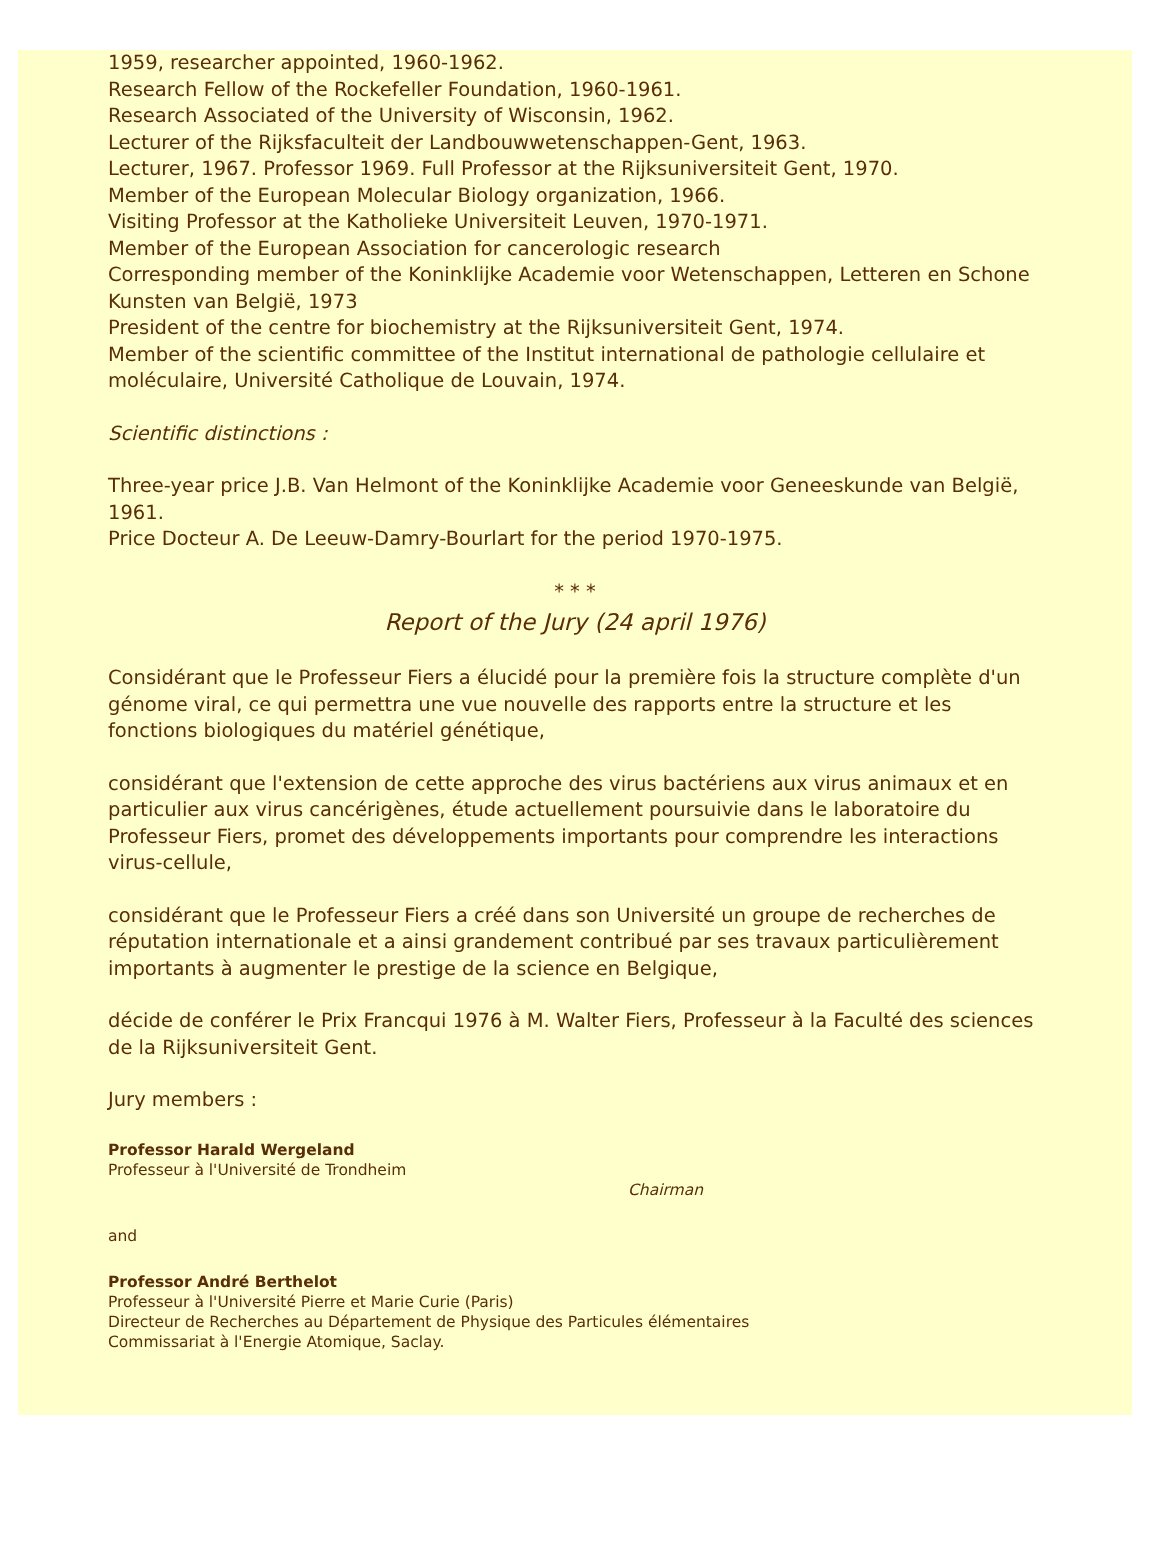1959, researcher appointed, 1960-1962.
Research Fellow of the Rockefeller Foundation, 1960-1961.
Research Associated of the University of Wisconsin, 1962.
Lecturer of the Rijksfaculteit der Landbouwwetenschappen-Gent, 1963.
Lecturer, 1967. Professor 1969. Full Professor at the Rijksuniversiteit Gent, 1970.
Member of the European Molecular Biology organization, 1966.
Visiting Professor at the Katholieke Universiteit Leuven, 1970-1971.
Member of the European Association for cancerologic research
Corresponding member of the Koninklijke Academie voor Wetenschappen, Letteren en Schone Kunsten van België, 1973
President of the centre for biochemistry at the Rijksuniversiteit Gent, 1974.
Member of the scientific committee of the Institut international de pathologie cellulaire et moléculaire, Université Catholique de Louvain, 1974.
Scientific distinctions :
Three-year price J.B. Van Helmont of the Koninklijke Academie voor Geneeskunde van België, 1961.
Price Docteur A. De Leeuw-Damry-Bourlart for the period 1970-1975.
* * *
Report of the Jury (24 april 1976)
Considérant que le Professeur Fiers a élucidé pour la première fois la structure complète d'un génome viral, ce qui permettra une vue nouvelle des rapports entre la structure et les fonctions biologiques du matériel génétique,
considérant que l'extension de cette approche des virus bactériens aux virus animaux et en particulier aux virus cancérigènes, étude actuellement poursuivie dans le laboratoire du Professeur Fiers, promet des développements importants pour comprendre les interactions virus-cellule,
considérant que le Professeur Fiers a créé dans son Université un groupe de recherches de réputation internationale et a ainsi grandement contribué par ses travaux particulièrement importants à augmenter le prestige de la science en Belgique,
décide de conférer le Prix Francqui 1976 à M. Walter Fiers, Professeur à la Faculté des sciences de la Rijksuniversiteit Gent.
Jury members :
Professor Harald Wergeland
Professeur à l'Université de Trondheim
Chairman
and
Professor André Berthelot
Professeur à l'Université Pierre et Marie Curie (Paris)
Directeur de Recherches au Département de Physique des Particules élémentaires
Commissariat à l'Energie Atomique, Saclay.